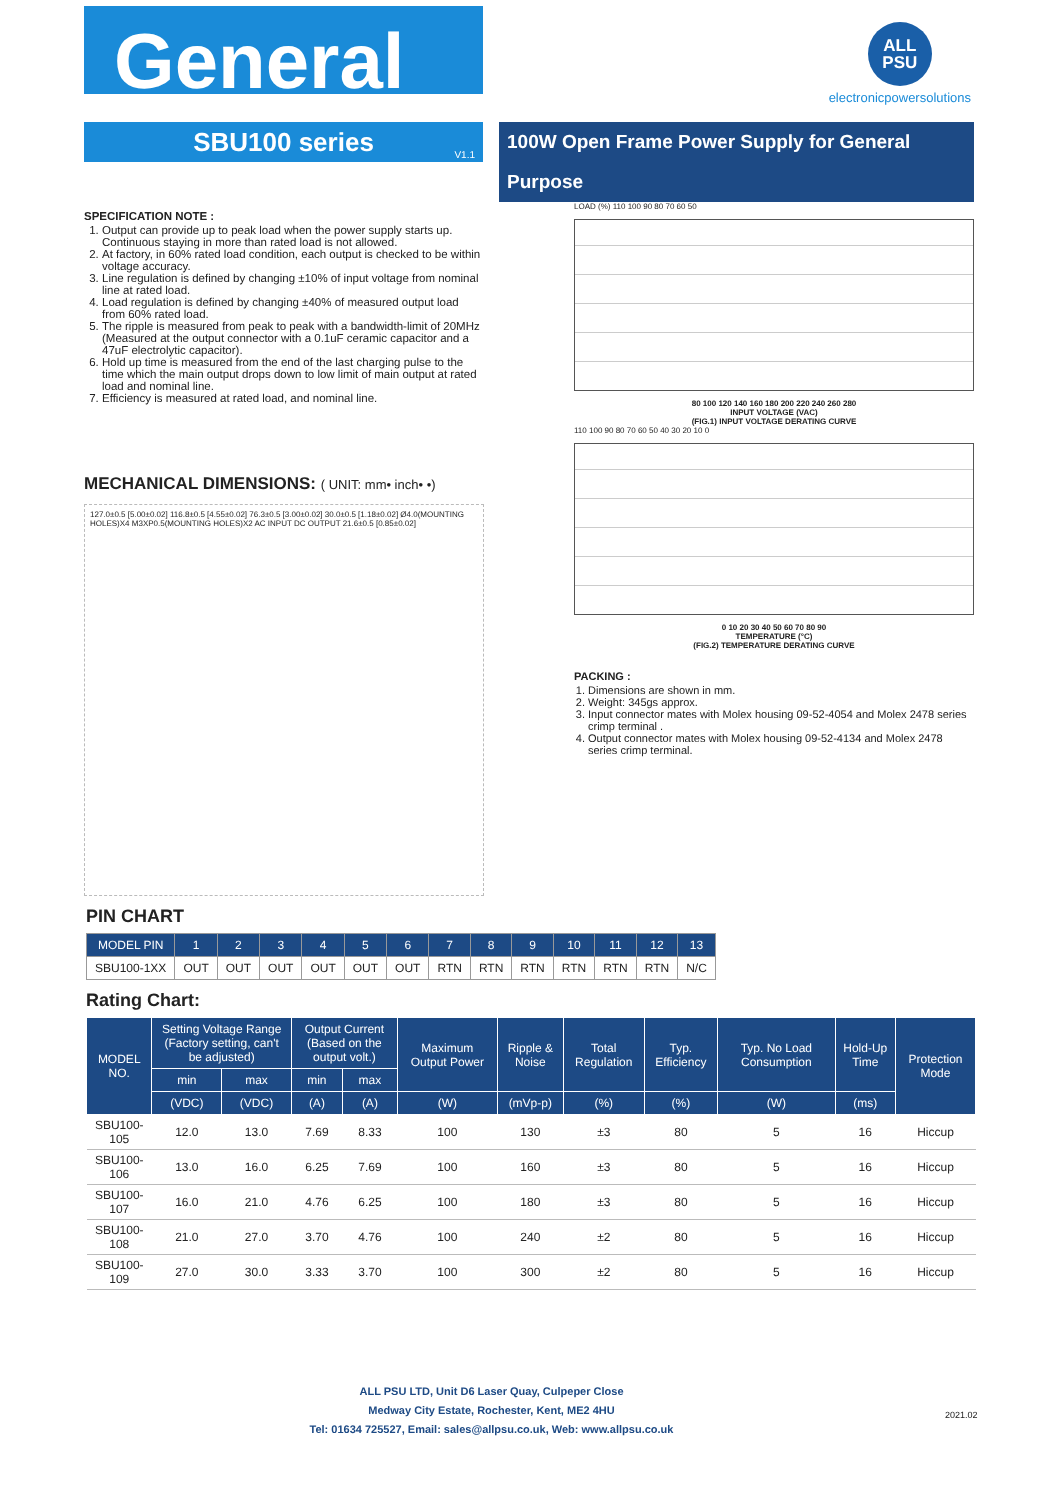General
ALL
PSU
electronicpowersolutions
SBU100 series
V1.1
100W Open Frame Power Supply for General Purpose
SPECIFICATION NOTE :
1. Output can provide up to peak load when the power supply starts up. Continuous staying in more than rated load is not allowed.
2. At factory, in 60% rated load condition, each output is checked to be within voltage accuracy.
3. Line regulation is defined by changing ±10% of input voltage from nominal line at rated load.
4. Load regulation is defined by changing ±40% of measured output load from 60% rated load.
5. The ripple is measured from peak to peak with a bandwidth-limit of 20MHz (Measured at the output connector with a 0.1uF ceramic capacitor and a 47uF electrolytic capacitor).
6. Hold up time is measured from the end of the last charging pulse to the time which the main output drops down to low limit of main output at rated load and nominal line.
7. Efficiency is measured at rated load, and nominal line.
MECHANICAL DIMENSIONS: ( UNIT: mm• inch• •)
127.0±0.5 [5.00±0.02] 116.8±0.5 [4.55±0.02] 76.3±0.5 [3.00±0.02] 30.0±0.5 [1.18±0.02] Ø4.0(MOUNTING HOLES)X4 M3XP0.5(MOUNTING HOLES)X2 AC INPUT DC OUTPUT 21.6±0.5 [0.85±0.02]
LOAD (%) 110 100 90 80 70 60 50
80 100 120 140 160 180 200 220 240 260 280
INPUT VOLTAGE (VAC)
(FIG.1) INPUT VOLTAGE DERATING CURVE
110 100 90 80 70 60 50 40 30 20 10 0
0 10 20 30 40 50 60 70 80 90
TEMPERATURE (°C)
(FIG.2) TEMPERATURE DERATING CURVE
PACKING :
1. Dimensions are shown in mm.
2. Weight: 345gs approx.
3. Input connector mates with Molex housing 09-52-4054 and Molex 2478 series crimp terminal .
4. Output connector mates with Molex housing 09-52-4134 and Molex 2478 series crimp terminal.
PIN CHART
| MODEL PIN | 1 | 2 | 3 | 4 | 5 | 6 | 7 | 8 | 9 | 10 | 11 | 12 | 13 |
| --- | --- | --- | --- | --- | --- | --- | --- | --- | --- | --- | --- | --- | --- |
| SBU100-1XX | OUT | OUT | OUT | OUT | OUT | OUT | RTN | RTN | RTN | RTN | RTN | RTN | N/C |
Rating Chart:
| MODEL NO. | Setting Voltage Range (Factory setting, can't be adjusted) | | Output Current (Based on the output volt.) | | Maximum Output Power | Ripple & Noise | Total Regulation | Typ. Efficiency | Typ. No Load Consumption | Hold-Up Time | Protection Mode |
| --- | --- | --- | --- | --- | --- | --- | --- | --- | --- | --- | --- |
| | min | max | min | max | | | | | | | |
| | (VDC) | (VDC) | (A) | (A) | (W) | (mVp-p) | (%) | (%) | (W) | (ms) | |
| SBU100-105 | 12.0 | 13.0 | 7.69 | 8.33 | 100 | 130 | ±3 | 80 | 5 | 16 | Hiccup |
| SBU100-106 | 13.0 | 16.0 | 6.25 | 7.69 | 100 | 160 | ±3 | 80 | 5 | 16 | Hiccup |
| SBU100-107 | 16.0 | 21.0 | 4.76 | 6.25 | 100 | 180 | ±3 | 80 | 5 | 16 | Hiccup |
| SBU100-108 | 21.0 | 27.0 | 3.70 | 4.76 | 100 | 240 | ±2 | 80 | 5 | 16 | Hiccup |
| SBU100-109 | 27.0 | 30.0 | 3.33 | 3.70 | 100 | 300 | ±2 | 80 | 5 | 16 | Hiccup |
ALL PSU LTD, Unit D6 Laser Quay, Culpeper Close
Medway City Estate, Rochester, Kent, ME2 4HU
Tel: 01634 725527, Email: sales@allpsu.co.uk, Web: www.allpsu.co.uk
2021.02